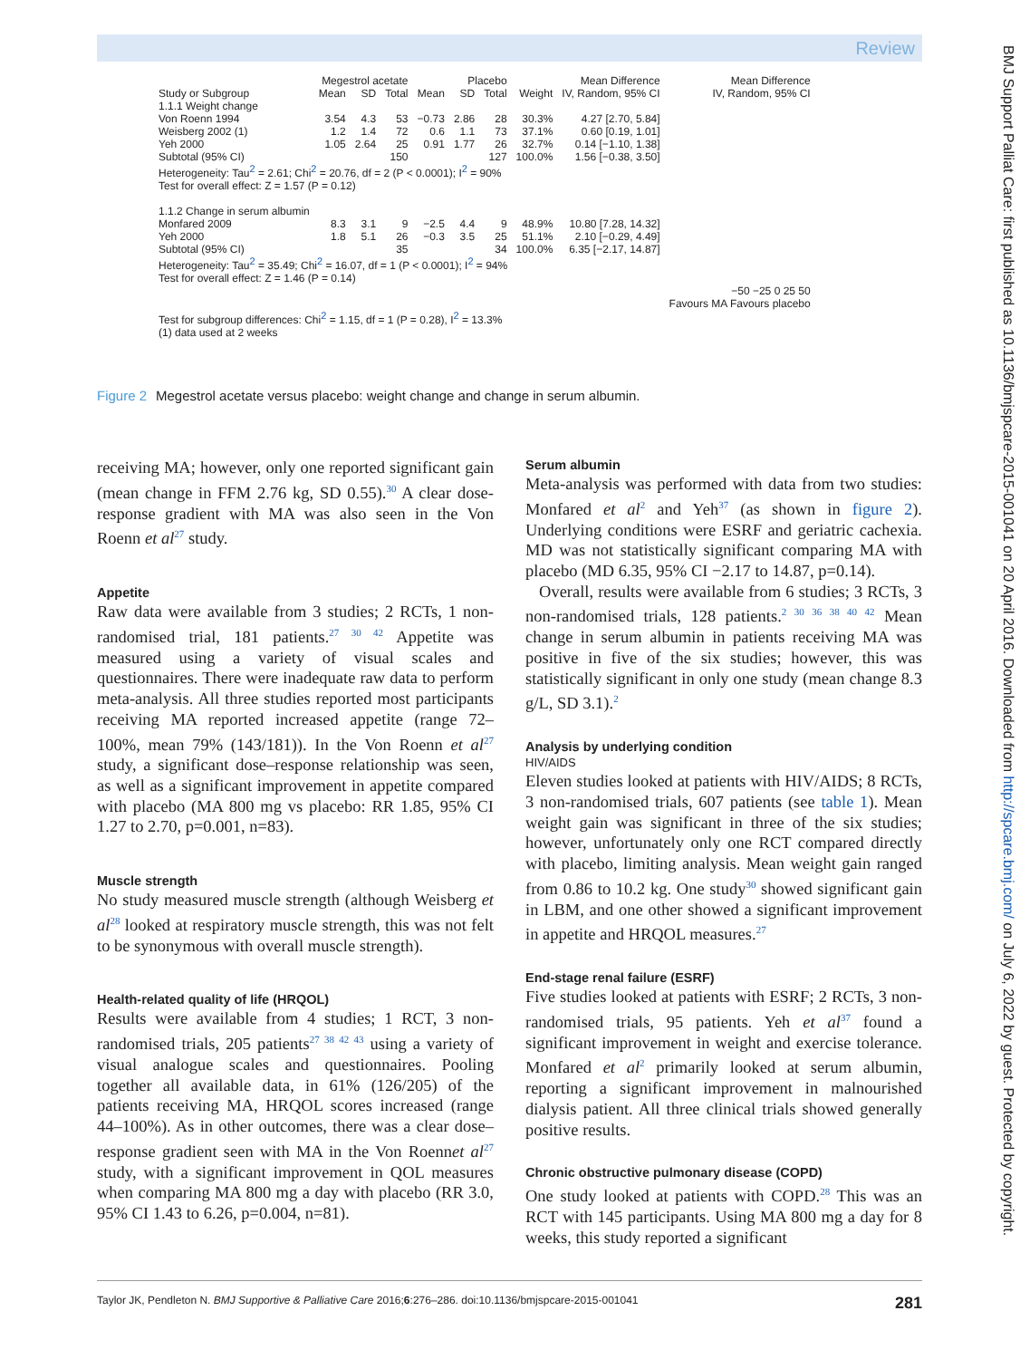Review
BMJ Support Palliat Care: first published as 10.1136/bmjspcare-2015-001041 on 20 April 2016. Downloaded from http://spcare.bmj.com/ on July 6, 2022 by guest. Protected by copyright.
| | Megestrol acetate | | | Placebo | | | | Mean Difference | Mean Difference |
| --- | --- | --- | --- | --- | --- | --- | --- | --- | --- |
| Study or Subgroup | Mean | SD | Total | Mean | SD | Total | Weight | IV, Random, 95% CI | IV, Random, 95% CI |
| 1.1.1 Weight change | | | | | | | | | |
| Von Roenn 1994 | 3.54 | 4.3 | 53 | −0.73 | 2.86 | 28 | 30.3% | 4.27 [2.70, 5.84] | |
| Weisberg 2002 (1) | 1.2 | 1.4 | 72 | 0.6 | 1.1 | 73 | 37.1% | 0.60 [0.19, 1.01] | |
| Yeh 2000 | 1.05 | 2.64 | 25 | 0.91 | 1.77 | 26 | 32.7% | 0.14 [−1.10, 1.38] | |
| Subtotal (95% CI) | | | 150 | | | 127 | 100.0% | 1.56 [−0.38, 3.50] | |
| Heterogeneity: Tau<sup>2</sup> = 2.61; Chi<sup>2</sup> = 20.76, df = 2 (P < 0.0001); I<sup>2</sup> = 90% | | | | | | | | | |
| Test for overall effect: Z = 1.57 (P = 0.12) | | | | | | | | | |
| 1.1.2 Change in serum albumin | | | | | | | | | |
| Monfared 2009 | 8.3 | 3.1 | 9 | −2.5 | 4.4 | 9 | 48.9% | 10.80 [7.28, 14.32] | |
| Yeh 2000 | 1.8 | 5.1 | 26 | −0.3 | 3.5 | 25 | 51.1% | 2.10 [−0.29, 4.49] | |
| Subtotal (95% CI) | | | 35 | | | 34 | 100.0% | 6.35 [−2.17, 14.87] | |
| Heterogeneity: Tau<sup>2</sup> = 35.49; Chi<sup>2</sup> = 16.07, df = 1 (P < 0.0001); I<sup>2</sup> = 94% | | | | | | | | | |
| Test for overall effect: Z = 1.46 (P = 0.14) | | | | | | | | | |
| | | | | | | | | | −50 −25 0 25 50 |
| | | | | | | | | | Favours MA Favours placebo |
| Test for subgroup differences: Chi<sup>2</sup> = 1.15, df = 1 (P = 0.28), I<sup>2</sup> = 13.3% | | | | | | | | | |
| (1) data used at 2 weeks | | | | | | | | | |
Figure 2 Megestrol acetate versus placebo: weight change and change in serum albumin.
receiving MA; however, only one reported significant gain (mean change in FFM 2.76 kg, SD 0.55).<sup>30</sup> A clear dose-response gradient with MA was also seen in the Von Roenn et al<sup>27</sup> study.
Appetite
Raw data were available from 3 studies; 2 RCTs, 1 non-randomised trial, 181 patients.<sup>27 30 42</sup> Appetite was measured using a variety of visual scales and questionnaires. There were inadequate raw data to perform meta-analysis. All three studies reported most participants receiving MA reported increased appetite (range 72–100%, mean 79% (143/181)). In the Von Roenn et al<sup>27</sup> study, a significant dose–response relationship was seen, as well as a significant improvement in appetite compared with placebo (MA 800 mg vs placebo: RR 1.85, 95% CI 1.27 to 2.70, p=0.001, n=83).
Muscle strength
No study measured muscle strength (although Weisberg et al<sup>28</sup> looked at respiratory muscle strength, this was not felt to be synonymous with overall muscle strength).
Health-related quality of life (HRQOL)
Results were available from 4 studies; 1 RCT, 3 non-randomised trials, 205 patients<sup>27 38 42 43</sup> using a variety of visual analogue scales and questionnaires. Pooling together all available data, in 61% (126/205) of the patients receiving MA, HRQOL scores increased (range 44–100%). As in other outcomes, there was a clear dose–response gradient seen with MA in the Von Roennet al<sup>27</sup> study, with a significant improvement in QOL measures when comparing MA 800 mg a day with placebo (RR 3.0, 95% CI 1.43 to 6.26, p=0.004, n=81).
Serum albumin
Meta-analysis was performed with data from two studies: Monfared et al<sup>2</sup> and Yeh<sup>37</sup> (as shown in figure 2). Underlying conditions were ESRF and geriatric cachexia. MD was not statistically significant comparing MA with placebo (MD 6.35, 95% CI −2.17 to 14.87, p=0.14).
Overall, results were available from 6 studies; 3 RCTs, 3 non-randomised trials, 128 patients.<sup>2 30 36 38 40 42</sup> Mean change in serum albumin in patients receiving MA was positive in five of the six studies; however, this was statistically significant in only one study (mean change 8.3 g/L, SD 3.1).<sup>2</sup>
Analysis by underlying condition
HIV/AIDS
Eleven studies looked at patients with HIV/AIDS; 8 RCTs, 3 non-randomised trials, 607 patients (see table 1). Mean weight gain was significant in three of the six studies; however, unfortunately only one RCT compared directly with placebo, limiting analysis. Mean weight gain ranged from 0.86 to 10.2 kg. One study<sup>30</sup> showed significant gain in LBM, and one other showed a significant improvement in appetite and HRQOL measures.<sup>27</sup>
End-stage renal failure (ESRF)
Five studies looked at patients with ESRF; 2 RCTs, 3 non-randomised trials, 95 patients. Yeh et al<sup>37</sup> found a significant improvement in weight and exercise tolerance. Monfared et al<sup>2</sup> primarily looked at serum albumin, reporting a significant improvement in malnourished dialysis patient. All three clinical trials showed generally positive results.
Chronic obstructive pulmonary disease (COPD)
One study looked at patients with COPD.<sup>28</sup> This was an RCT with 145 participants. Using MA 800 mg a day for 8 weeks, this study reported a significant
Taylor JK, Pendleton N. BMJ Supportive & Palliative Care 2016;6:276–286. doi:10.1136/bmjspcare-2015-001041 281